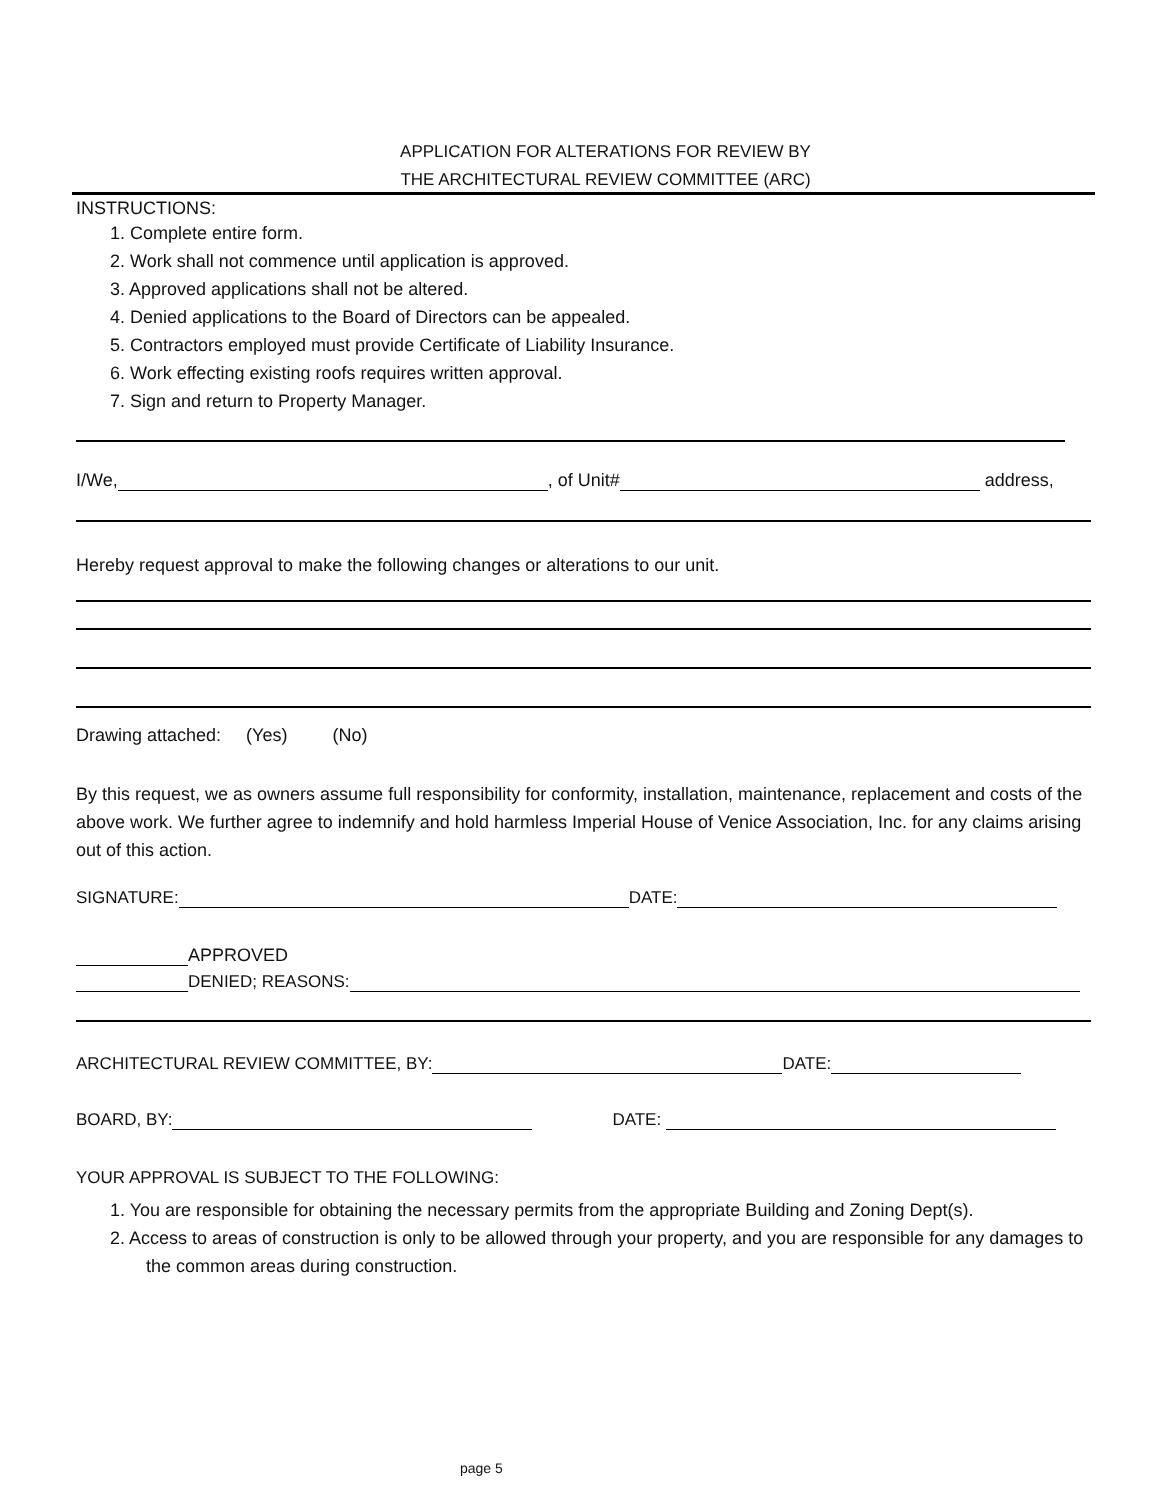APPLICATION FOR ALTERATIONS FOR REVIEW BY
THE ARCHITECTURAL REVIEW COMMITTEE (ARC)
INSTRUCTIONS:
1. Complete entire form.
2. Work shall not commence until application is approved.
3. Approved applications shall not be altered.
4. Denied applications to the Board of Directors can be appealed.
5. Contractors employed must provide Certificate of Liability Insurance.
6. Work effecting existing roofs requires written approval.
7. Sign and return to Property Manager.
I/We, , of Unit# address,
Hereby request approval to make the following changes or alterations to our unit.
Drawing attached: (Yes) (No)
By this request, we as owners assume full responsibility for conformity, installation, maintenance, replacement and costs of the above work. We further agree to indemnify and hold harmless Imperial House of Venice Association, Inc. for any claims arising out of this action.
SIGNATURE: DATE:
APPROVED
DENIED; REASONS:
ARCHITECTURAL REVIEW COMMITTEE, BY: DATE:
BOARD, BY: DATE:
YOUR APPROVAL IS SUBJECT TO THE FOLLOWING:
1. You are responsible for obtaining the necessary permits from the appropriate Building and Zoning Dept(s).
2. Access to areas of construction is only to be allowed through your property, and you are responsible for any damages to the common areas during construction.
page 5